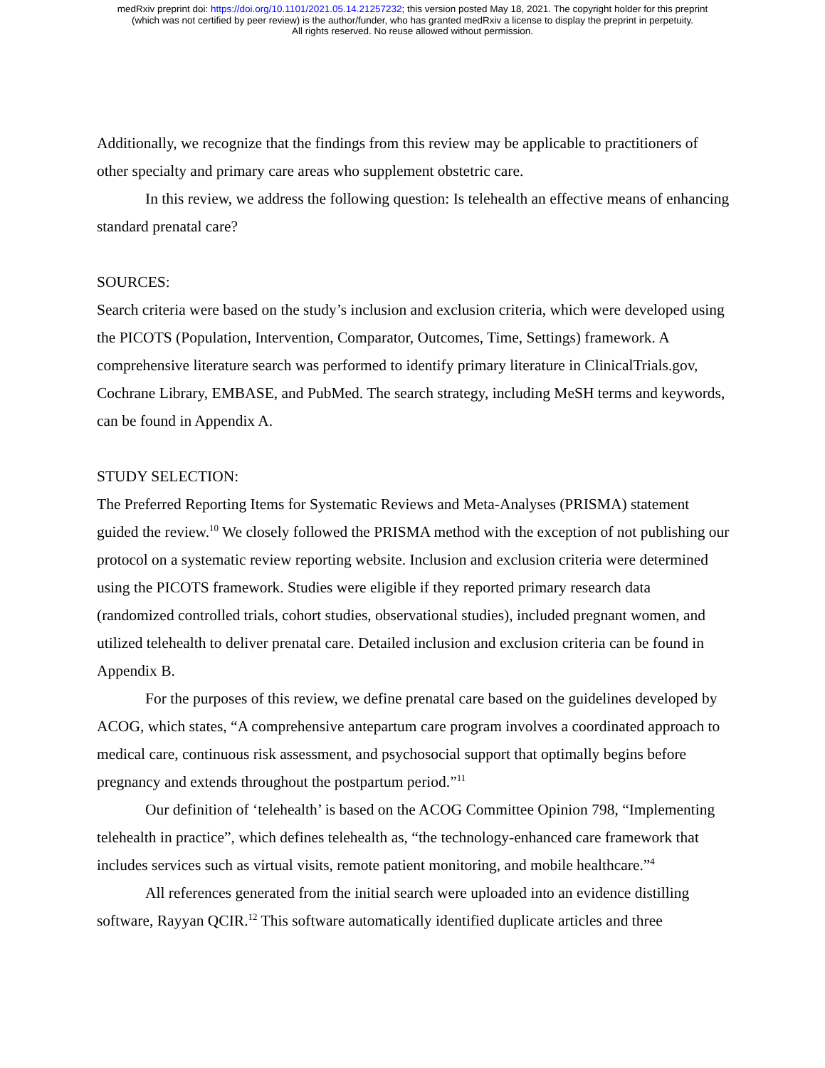medRxiv preprint doi: https://doi.org/10.1101/2021.05.14.21257232; this version posted May 18, 2021. The copyright holder for this preprint
(which was not certified by peer review) is the author/funder, who has granted medRxiv a license to display the preprint in perpetuity.
All rights reserved. No reuse allowed without permission.
Additionally, we recognize that the findings from this review may be applicable to practitioners of other specialty and primary care areas who supplement obstetric care.
In this review, we address the following question: Is telehealth an effective means of enhancing standard prenatal care?
SOURCES:
Search criteria were based on the study’s inclusion and exclusion criteria, which were developed using the PICOTS (Population, Intervention, Comparator, Outcomes, Time, Settings) framework. A comprehensive literature search was performed to identify primary literature in ClinicalTrials.gov, Cochrane Library, EMBASE, and PubMed. The search strategy, including MeSH terms and keywords, can be found in Appendix A.
STUDY SELECTION:
The Preferred Reporting Items for Systematic Reviews and Meta-Analyses (PRISMA) statement guided the review.<sup>10</sup> We closely followed the PRISMA method with the exception of not publishing our protocol on a systematic review reporting website. Inclusion and exclusion criteria were determined using the PICOTS framework. Studies were eligible if they reported primary research data (randomized controlled trials, cohort studies, observational studies), included pregnant women, and utilized telehealth to deliver prenatal care. Detailed inclusion and exclusion criteria can be found in Appendix B.
For the purposes of this review, we define prenatal care based on the guidelines developed by ACOG, which states, “A comprehensive antepartum care program involves a coordinated approach to medical care, continuous risk assessment, and psychosocial support that optimally begins before pregnancy and extends throughout the postpartum period.”<sup>11</sup>
Our definition of ‘telehealth’ is based on the ACOG Committee Opinion 798, “Implementing telehealth in practice”, which defines telehealth as, “the technology-enhanced care framework that includes services such as virtual visits, remote patient monitoring, and mobile healthcare.”<sup>4</sup>
All references generated from the initial search were uploaded into an evidence distilling software, Rayyan QCIR.<sup>12</sup> This software automatically identified duplicate articles and three